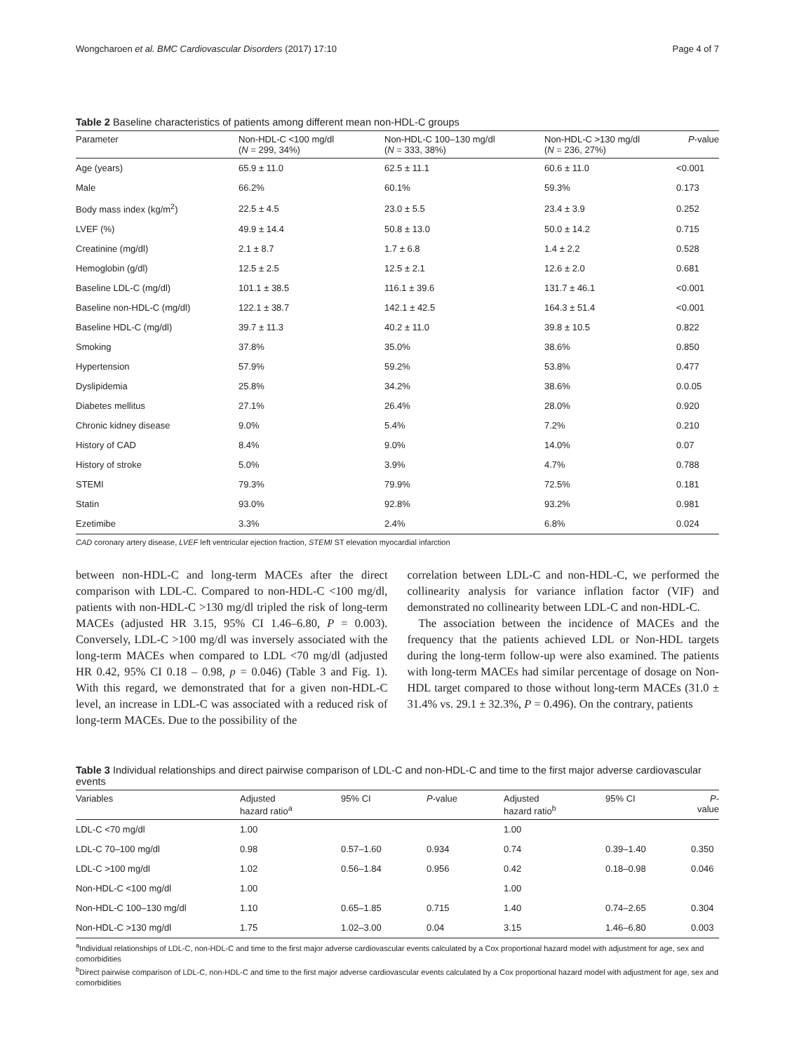Wongcharoen et al. BMC Cardiovascular Disorders (2017) 17:10 Page 4 of 7
Table 2 Baseline characteristics of patients among different mean non-HDL-C groups
| Parameter | Non-HDL-C <100 mg/dl ( N = 299, 34%) | Non-HDL-C 100–130 mg/dl ( N = 333, 38%) | Non-HDL-C >130 mg/dl ( N = 236, 27%) | P -value |
| --- | --- | --- | --- | --- |
| Age (years) | 65.9 ± 11.0 | 62.5 ± 11.1 | 60.6 ± 11.0 | <0.001 |
| Male | 66.2% | 60.1% | 59.3% | 0.173 |
| Body mass index (kg/m<sup>2</sup>) | 22.5 ± 4.5 | 23.0 ± 5.5 | 23.4 ± 3.9 | 0.252 |
| LVEF (%) | 49.9 ± 14.4 | 50.8 ± 13.0 | 50.0 ± 14.2 | 0.715 |
| Creatinine (mg/dl) | 2.1 ± 8.7 | 1.7 ± 6.8 | 1.4 ± 2.2 | 0.528 |
| Hemoglobin (g/dl) | 12.5 ± 2.5 | 12.5 ± 2.1 | 12.6 ± 2.0 | 0.681 |
| Baseline LDL-C (mg/dl) | 101.1 ± 38.5 | 116.1 ± 39.6 | 131.7 ± 46.1 | <0.001 |
| Baseline non-HDL-C (mg/dl) | 122.1 ± 38.7 | 142.1 ± 42.5 | 164.3 ± 51.4 | <0.001 |
| Baseline HDL-C (mg/dl) | 39.7 ± 11.3 | 40.2 ± 11.0 | 39.8 ± 10.5 | 0.822 |
| Smoking | 37.8% | 35.0% | 38.6% | 0.850 |
| Hypertension | 57.9% | 59.2% | 53.8% | 0.477 |
| Dyslipidemia | 25.8% | 34.2% | 38.6% | 0.0.05 |
| Diabetes mellitus | 27.1% | 26.4% | 28.0% | 0.920 |
| Chronic kidney disease | 9.0% | 5.4% | 7.2% | 0.210 |
| History of CAD | 8.4% | 9.0% | 14.0% | 0.07 |
| History of stroke | 5.0% | 3.9% | 4.7% | 0.788 |
| STEMI | 79.3% | 79.9% | 72.5% | 0.181 |
| Statin | 93.0% | 92.8% | 93.2% | 0.981 |
| Ezetimibe | 3.3% | 2.4% | 6.8% | 0.024 |
CAD coronary artery disease, LVEF left ventricular ejection fraction, STEMI ST elevation myocardial infarction
between non-HDL-C and long-term MACEs after the direct comparison with LDL-C. Compared to non-HDL-C <100 mg/dl, patients with non-HDL-C >130 mg/dl tripled the risk of long-term MACEs (adjusted HR 3.15, 95% CI 1.46–6.80, P = 0.003). Conversely, LDL-C >100 mg/dl was inversely associated with the long-term MACEs when compared to LDL <70 mg/dl (adjusted HR 0.42, 95% CI 0.18 – 0.98, p = 0.046) (Table 3 and Fig. 1). With this regard, we demonstrated that for a given non-HDL-C level, an increase in LDL-C was associated with a reduced risk of long-term MACEs. Due to the possibility of the
correlation between LDL-C and non-HDL-C, we performed the collinearity analysis for variance inflation factor (VIF) and demonstrated no collinearity between LDL-C and non-HDL-C.
The association between the incidence of MACEs and the frequency that the patients achieved LDL or Non-HDL targets during the long-term follow-up were also examined. The patients with long-term MACEs had similar percentage of dosage on Non-HDL target compared to those without long-term MACEs (31.0 ± 31.4% vs. 29.1 ± 32.3%, P = 0.496). On the contrary, patients
Table 3 Individual relationships and direct pairwise comparison of LDL-C and non-HDL-C and time to the first major adverse cardiovascular events
| Variables | Adjusted hazard ratio<sup>a</sup> | 95% CI | P -value | Adjusted hazard ratio<sup>b</sup> | 95% CI | P -value |
| --- | --- | --- | --- | --- | --- | --- |
| LDL-C <70 mg/dl | 1.00 | | | 1.00 | | |
| LDL-C 70–100 mg/dl | 0.98 | 0.57–1.60 | 0.934 | 0.74 | 0.39–1.40 | 0.350 |
| LDL-C >100 mg/dl | 1.02 | 0.56–1.84 | 0.956 | 0.42 | 0.18–0.98 | 0.046 |
| Non-HDL-C <100 mg/dl | 1.00 | | | 1.00 | | |
| Non-HDL-C 100–130 mg/dl | 1.10 | 0.65–1.85 | 0.715 | 1.40 | 0.74–2.65 | 0.304 |
| Non-HDL-C >130 mg/dl | 1.75 | 1.02–3.00 | 0.04 | 3.15 | 1.46–6.80 | 0.003 |
<sup>a</sup> Individual relationships of LDL-C, non-HDL-C and time to the first major adverse cardiovascular events calculated by a Cox proportional hazard model with adjustment for age, sex and comorbidities
<sup>b</sup> Direct pairwise comparison of LDL-C, non-HDL-C and time to the first major adverse cardiovascular events calculated by a Cox proportional hazard model with adjustment for age, sex and comorbidities